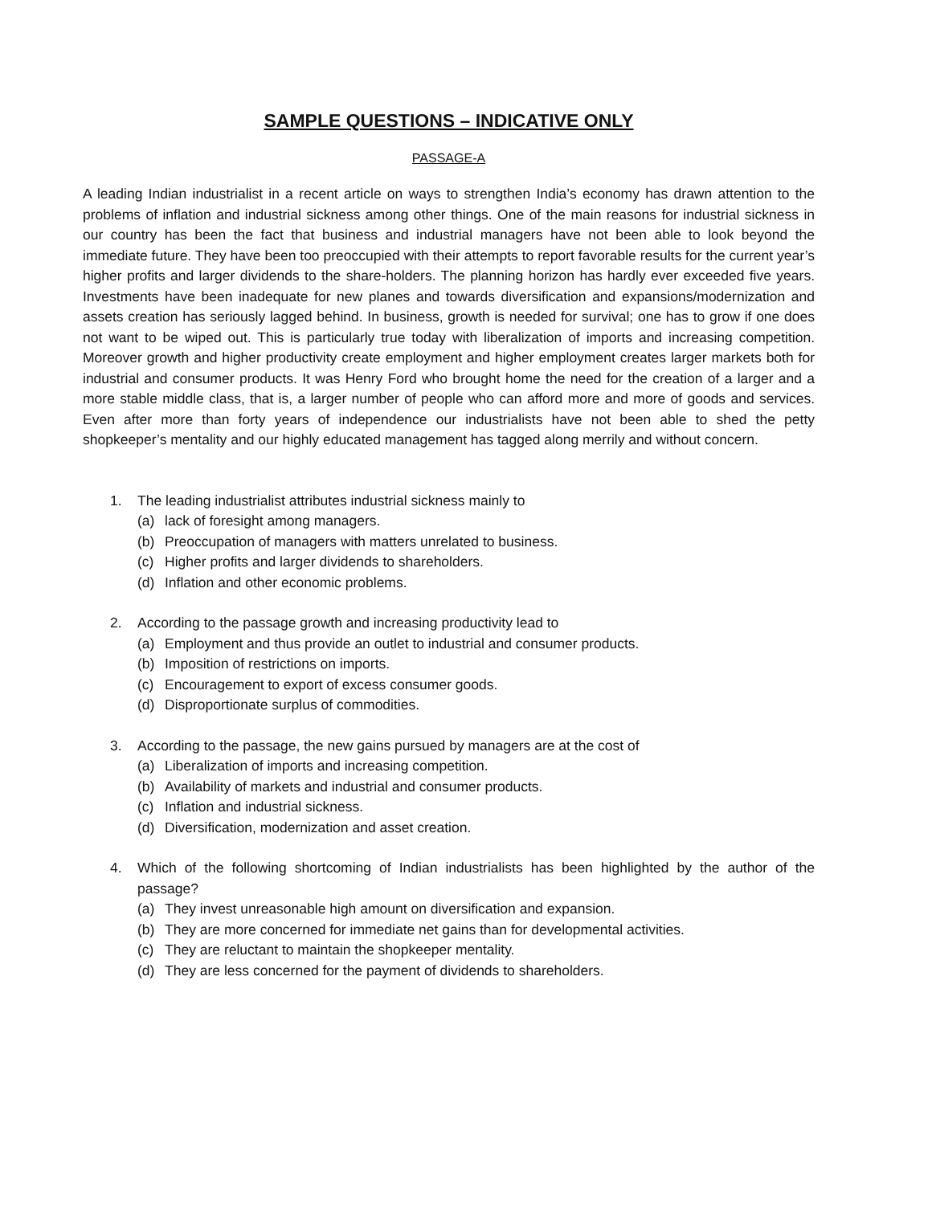SAMPLE QUESTIONS – INDICATIVE ONLY
PASSAGE-A
A leading Indian industrialist in a recent article on ways to strengthen India’s economy has drawn attention to the problems of inflation and industrial sickness among other things. One of the main reasons for industrial sickness in our country has been the fact that business and industrial managers have not been able to look beyond the immediate future. They have been too preoccupied with their attempts to report favorable results for the current year’s higher profits and larger dividends to the share-holders. The planning horizon has hardly ever exceeded five years. Investments have been inadequate for new planes and towards diversification and expansions/modernization and assets creation has seriously lagged behind. In business, growth is needed for survival; one has to grow if one does not want to be wiped out. This is particularly true today with liberalization of imports and increasing competition. Moreover growth and higher productivity create employment and higher employment creates larger markets both for industrial and consumer products. It was Henry Ford who brought home the need for the creation of a larger and a more stable middle class, that is, a larger number of people who can afford more and more of goods and services. Even after more than forty years of independence our industrialists have not been able to shed the petty shopkeeper’s mentality and our highly educated management has tagged along merrily and without concern.
1. The leading industrialist attributes industrial sickness mainly to
(a) lack of foresight among managers.
(b) Preoccupation of managers with matters unrelated to business.
(c) Higher profits and larger dividends to shareholders.
(d) Inflation and other economic problems.
2. According to the passage growth and increasing productivity lead to
(a) Employment and thus provide an outlet to industrial and consumer products.
(b) Imposition of restrictions on imports.
(c) Encouragement to export of excess consumer goods.
(d) Disproportionate surplus of commodities.
3. According to the passage, the new gains pursued by managers are at the cost of
(a) Liberalization of imports and increasing competition.
(b) Availability of markets and industrial and consumer products.
(c) Inflation and industrial sickness.
(d) Diversification, modernization and asset creation.
4. Which of the following shortcoming of Indian industrialists has been highlighted by the author of the passage?
(a) They invest unreasonable high amount on diversification and expansion.
(b) They are more concerned for immediate net gains than for developmental activities.
(c) They are reluctant to maintain the shopkeeper mentality.
(d) They are less concerned for the payment of dividends to shareholders.